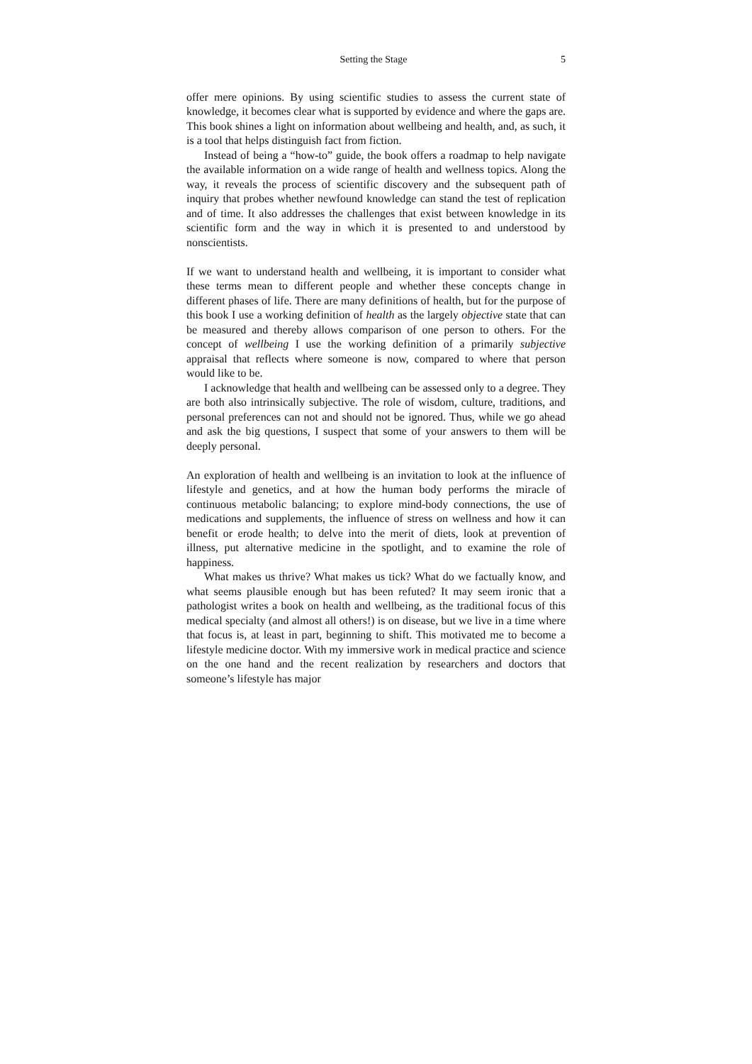Setting the Stage 5
offer mere opinions. By using scientific studies to assess the current state of knowledge, it becomes clear what is supported by evidence and where the gaps are. This book shines a light on information about wellbeing and health, and, as such, it is a tool that helps distinguish fact from fiction.
Instead of being a “how-to” guide, the book offers a roadmap to help navigate the available information on a wide range of health and wellness topics. Along the way, it reveals the process of scientific discovery and the subsequent path of inquiry that probes whether newfound knowledge can stand the test of replication and of time. It also addresses the challenges that exist between knowledge in its scientific form and the way in which it is presented to and understood by nonscientists.
If we want to understand health and wellbeing, it is important to consider what these terms mean to different people and whether these concepts change in different phases of life. There are many definitions of health, but for the purpose of this book I use a working definition of health as the largely objective state that can be measured and thereby allows comparison of one person to others. For the concept of wellbeing I use the working definition of a primarily subjective appraisal that reflects where someone is now, compared to where that person would like to be.
I acknowledge that health and wellbeing can be assessed only to a degree. They are both also intrinsically subjective. The role of wisdom, culture, traditions, and personal preferences can not and should not be ignored. Thus, while we go ahead and ask the big questions, I suspect that some of your answers to them will be deeply personal.
An exploration of health and wellbeing is an invitation to look at the influence of lifestyle and genetics, and at how the human body performs the miracle of continuous metabolic balancing; to explore mind-body connections, the use of medications and supplements, the influence of stress on wellness and how it can benefit or erode health; to delve into the merit of diets, look at prevention of illness, put alternative medicine in the spotlight, and to examine the role of happiness.
What makes us thrive? What makes us tick? What do we factually know, and what seems plausible enough but has been refuted? It may seem ironic that a pathologist writes a book on health and wellbeing, as the traditional focus of this medical specialty (and almost all others!) is on disease, but we live in a time where that focus is, at least in part, beginning to shift. This motivated me to become a lifestyle medicine doctor. With my immersive work in medical practice and science on the one hand and the recent realization by researchers and doctors that someone’s lifestyle has major